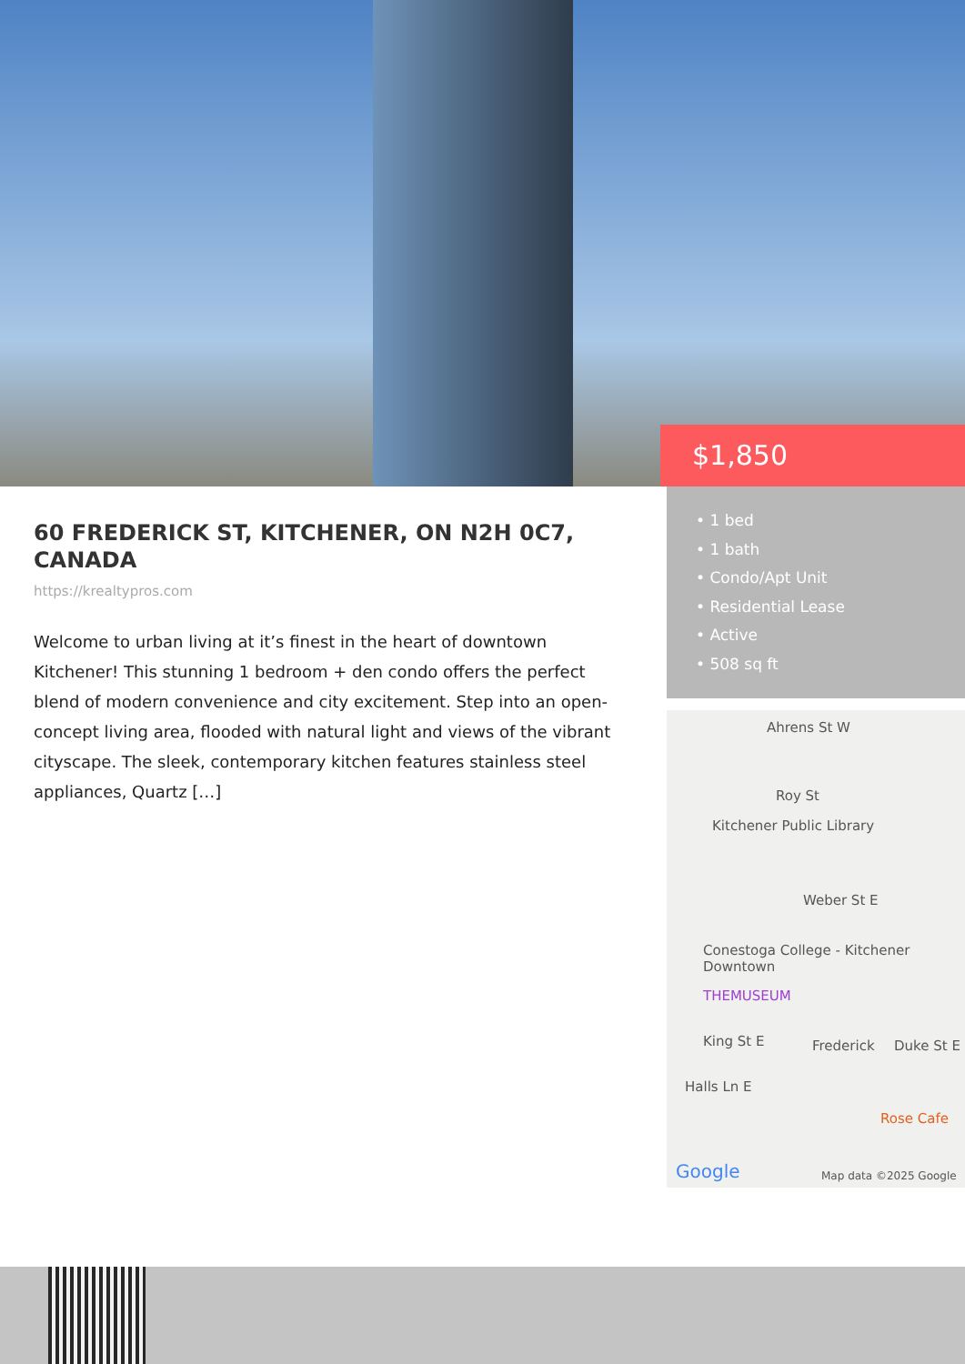$1,850
60 FREDERICK ST, KITCHENER, ON N2H 0C7, CANADA
https://krealtypros.com
Welcome to urban living at it’s finest in the heart of downtown Kitchener! This stunning 1 bedroom + den condo offers the perfect blend of modern convenience and city excitement. Step into an open-concept living area, flooded with natural light and views of the vibrant cityscape. The sleek, contemporary kitchen features stainless steel appliances, Quartz […]
• 1 bed
• 1 bath
• Condo/Apt Unit
• Residential Lease
• Active
• 508 sq ft
Ahrens St W
Roy St
Kitchener Public Library
Weber St E
Conestoga College - Kitchener Downtown
THEMUSEUM
King St E Frederick Duke St E
Halls Ln E
Rose Cafe
Google Map data ©2025 Google